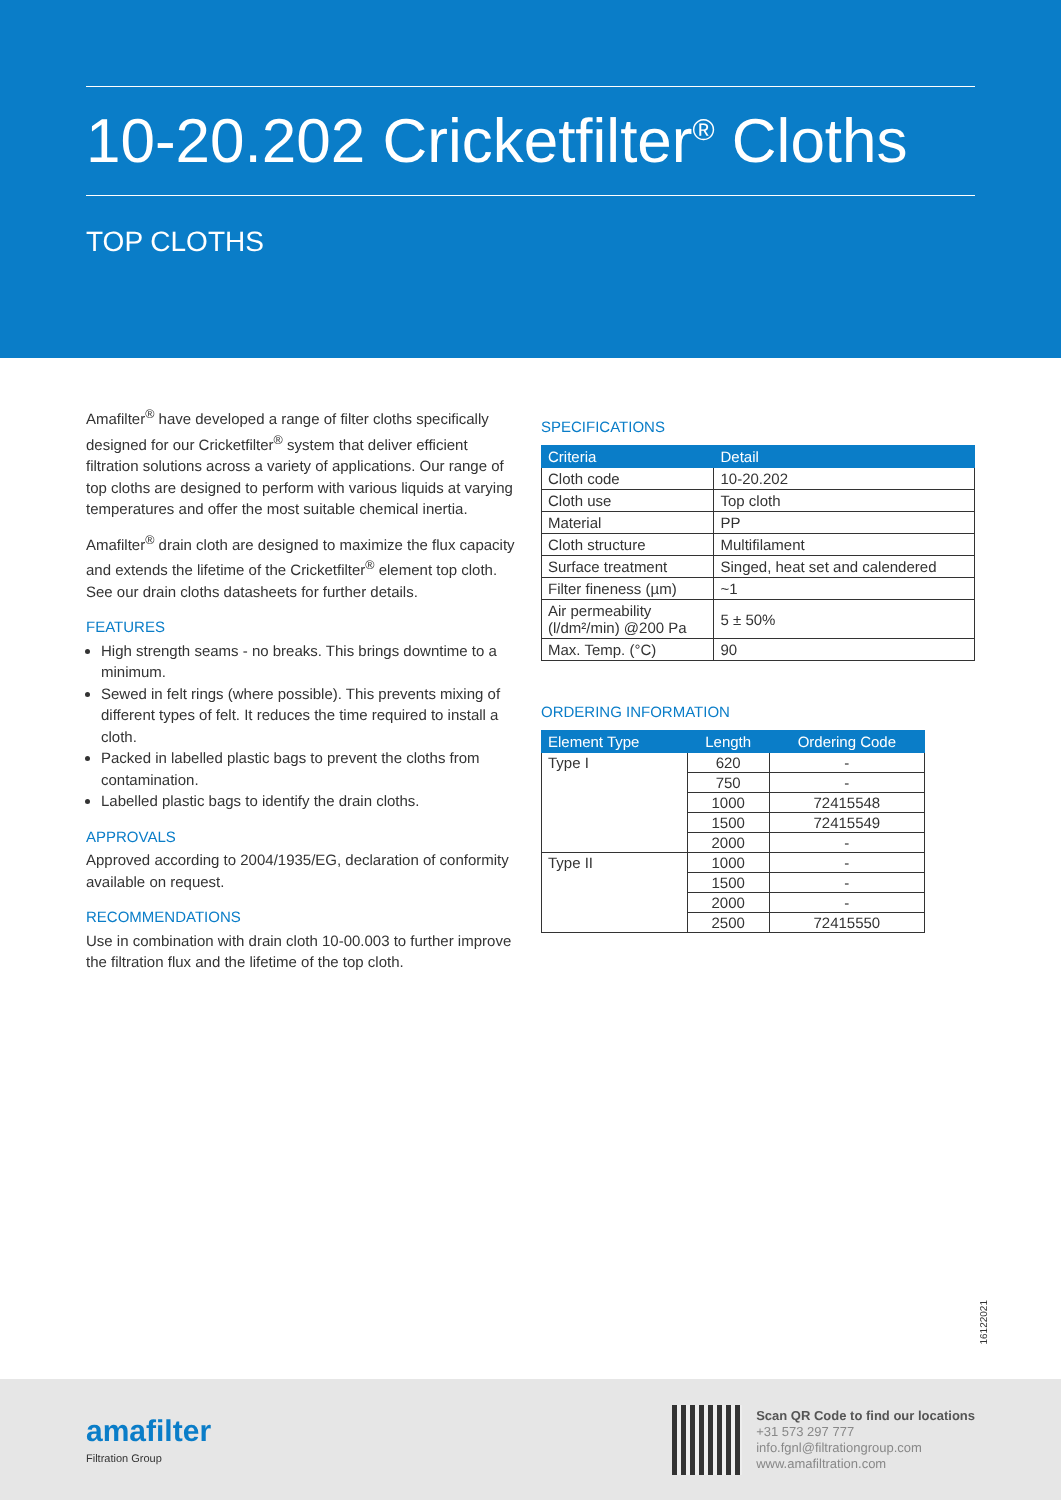10-20.202 Cricketfilter<sup>®</sup> Cloths
TOP CLOTHS
Amafilter<sup>®</sup> have developed a range of filter cloths specifically designed for our Cricketfilter<sup>®</sup> system that deliver efficient filtration solutions across a variety of applications. Our range of top cloths are designed to perform with various liquids at varying temperatures and offer the most suitable chemical inertia.
Amafilter<sup>®</sup> drain cloth are designed to maximize the flux capacity and extends the lifetime of the Cricketfilter<sup>®</sup> element top cloth. See our drain cloths datasheets for further details.
FEATURES
High strength seams - no breaks. This brings downtime to a minimum.
Sewed in felt rings (where possible). This prevents mixing of different types of felt. It reduces the time required to install a cloth.
Packed in labelled plastic bags to prevent the cloths from contamination.
Labelled plastic bags to identify the drain cloths.
APPROVALS
Approved according to 2004/1935/EG, declaration of conformity available on request.
RECOMMENDATIONS
Use in combination with drain cloth 10-00.003 to further improve the filtration flux and the lifetime of the top cloth.
SPECIFICATIONS
| Criteria | Detail |
| --- | --- |
| Cloth code | 10-20.202 |
| Cloth use | Top cloth |
| Material | PP |
| Cloth structure | Multifilament |
| Surface treatment | Singed, heat set and calendered |
| Filter fineness (µm) | ~1 |
| Air permeability (l/dm²/min) @200 Pa | 5 ± 50% |
| Max. Temp. (°C) | 90 |
ORDERING INFORMATION
| Element Type | Length | Ordering Code |
| --- | --- | --- |
| Type I | 620 | - |
| | 750 | - |
| | 1000 | 72415548 |
| | 1500 | 72415549 |
| | 2000 | - |
| Type II | 1000 | - |
| | 1500 | - |
| | 2000 | - |
| | 2500 | 72415550 |
16122021
amafilter
Filtration Group
Scan QR Code to find our locations
+31 573 297 777
info.fgnl@filtrationgroup.com
www.amafiltration.com